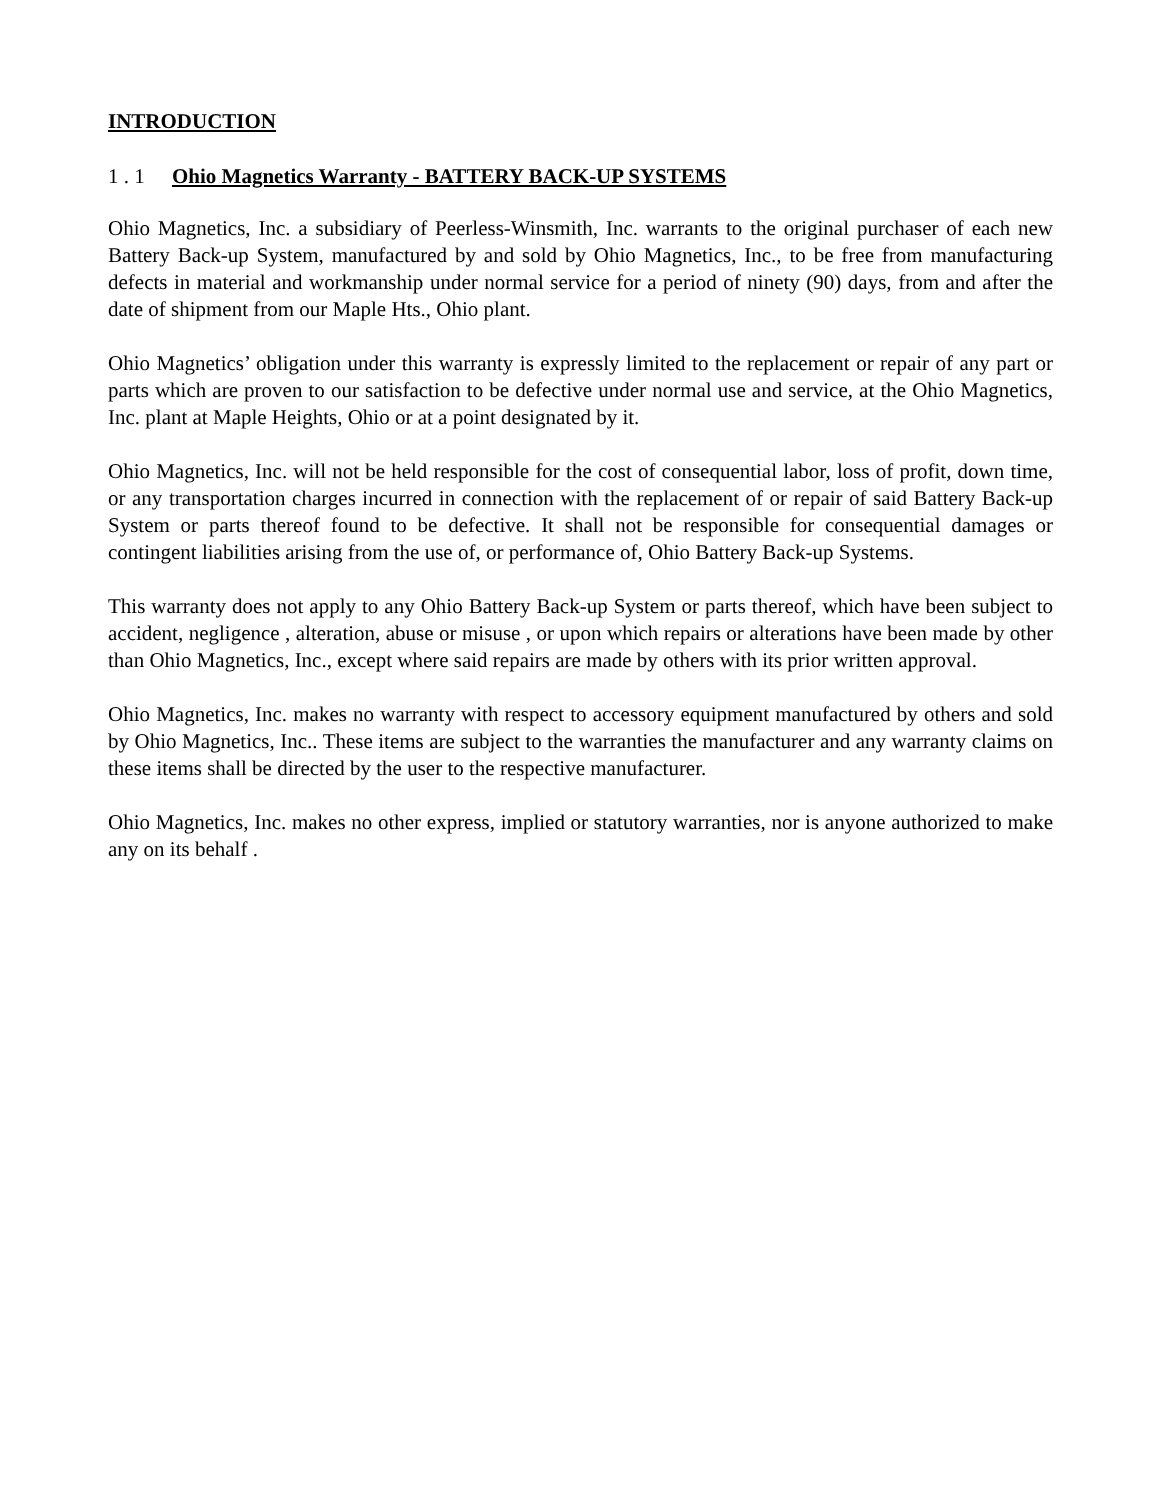INTRODUCTION
1 . 1 Ohio Magnetics Warranty - BATTERY BACK-UP SYSTEMS
Ohio Magnetics, Inc. a subsidiary of Peerless-Winsmith, Inc. warrants to the original purchaser of each new Battery Back-up System, manufactured by and sold by Ohio Magnetics, Inc., to be free from manufacturing defects in material and workmanship under normal service for a period of ninety (90) days, from and after the date of shipment from our Maple Hts., Ohio plant.
Ohio Magnetics’ obligation under this warranty is expressly limited to the replacement or repair of any part or parts which are proven to our satisfaction to be defective under normal use and service, at the Ohio Magnetics, Inc. plant at Maple Heights, Ohio or at a point designated by it.
Ohio Magnetics, Inc. will not be held responsible for the cost of consequential labor, loss of profit, down time, or any transportation charges incurred in connection with the replacement of or repair of said Battery Back-up System or parts thereof found to be defective. It shall not be responsible for consequential damages or contingent liabilities arising from the use of, or performance of, Ohio Battery Back-up Systems.
This warranty does not apply to any Ohio Battery Back-up System or parts thereof, which have been subject to accident, negligence , alteration, abuse or misuse , or upon which repairs or alterations have been made by other than Ohio Magnetics, Inc., except where said repairs are made by others with its prior written approval.
Ohio Magnetics, Inc. makes no warranty with respect to accessory equipment manufactured by others and sold by Ohio Magnetics, Inc.. These items are subject to the warranties the manufacturer and any warranty claims on these items shall be directed by the user to the respective manufacturer.
Ohio Magnetics, Inc. makes no other express, implied or statutory warranties, nor is anyone authorized to make any on its behalf .